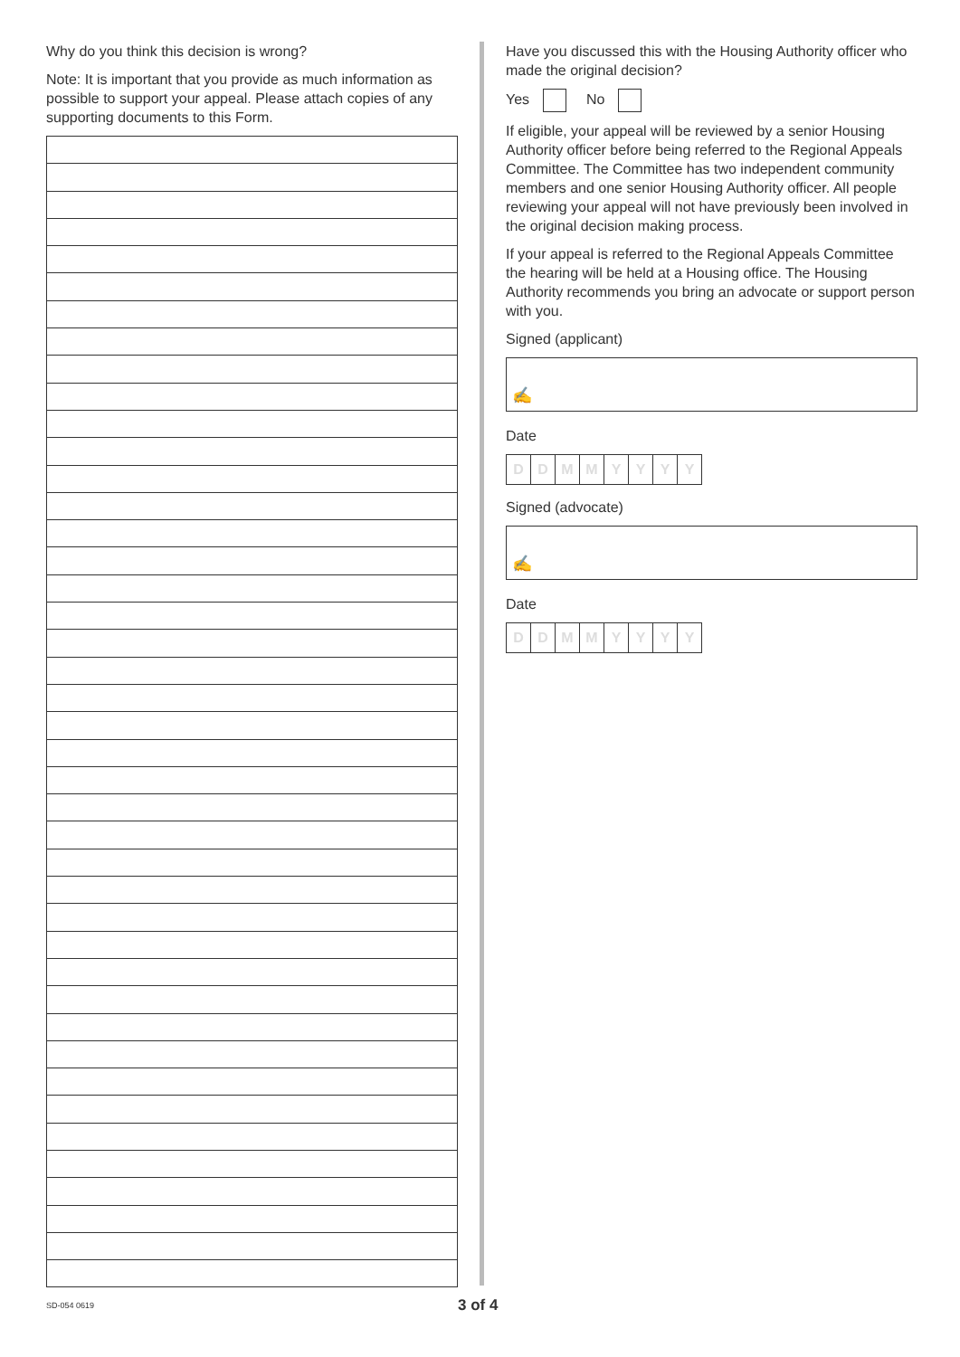Why do you think this decision is wrong?
Note: It is important that you provide as much information as possible to support your appeal. Please attach copies of any supporting documents to this Form.
Have you discussed this with the Housing Authority officer who made the original decision?
Yes No
If eligible, your appeal will be reviewed by a senior Housing Authority officer before being referred to the Regional Appeals Committee. The Committee has two independent community members and one senior Housing Authority officer. All people reviewing your appeal will not have previously been involved in the original decision making process.
If your appeal is referred to the Regional Appeals Committee the hearing will be held at a Housing office. The Housing Authority recommends you bring an advocate or support person with you.
Signed (applicant)
✍
Date
DDMMYYYY
Signed (advocate)
✍
Date
DDMMYYYY
SD-054 0619 3 of 4